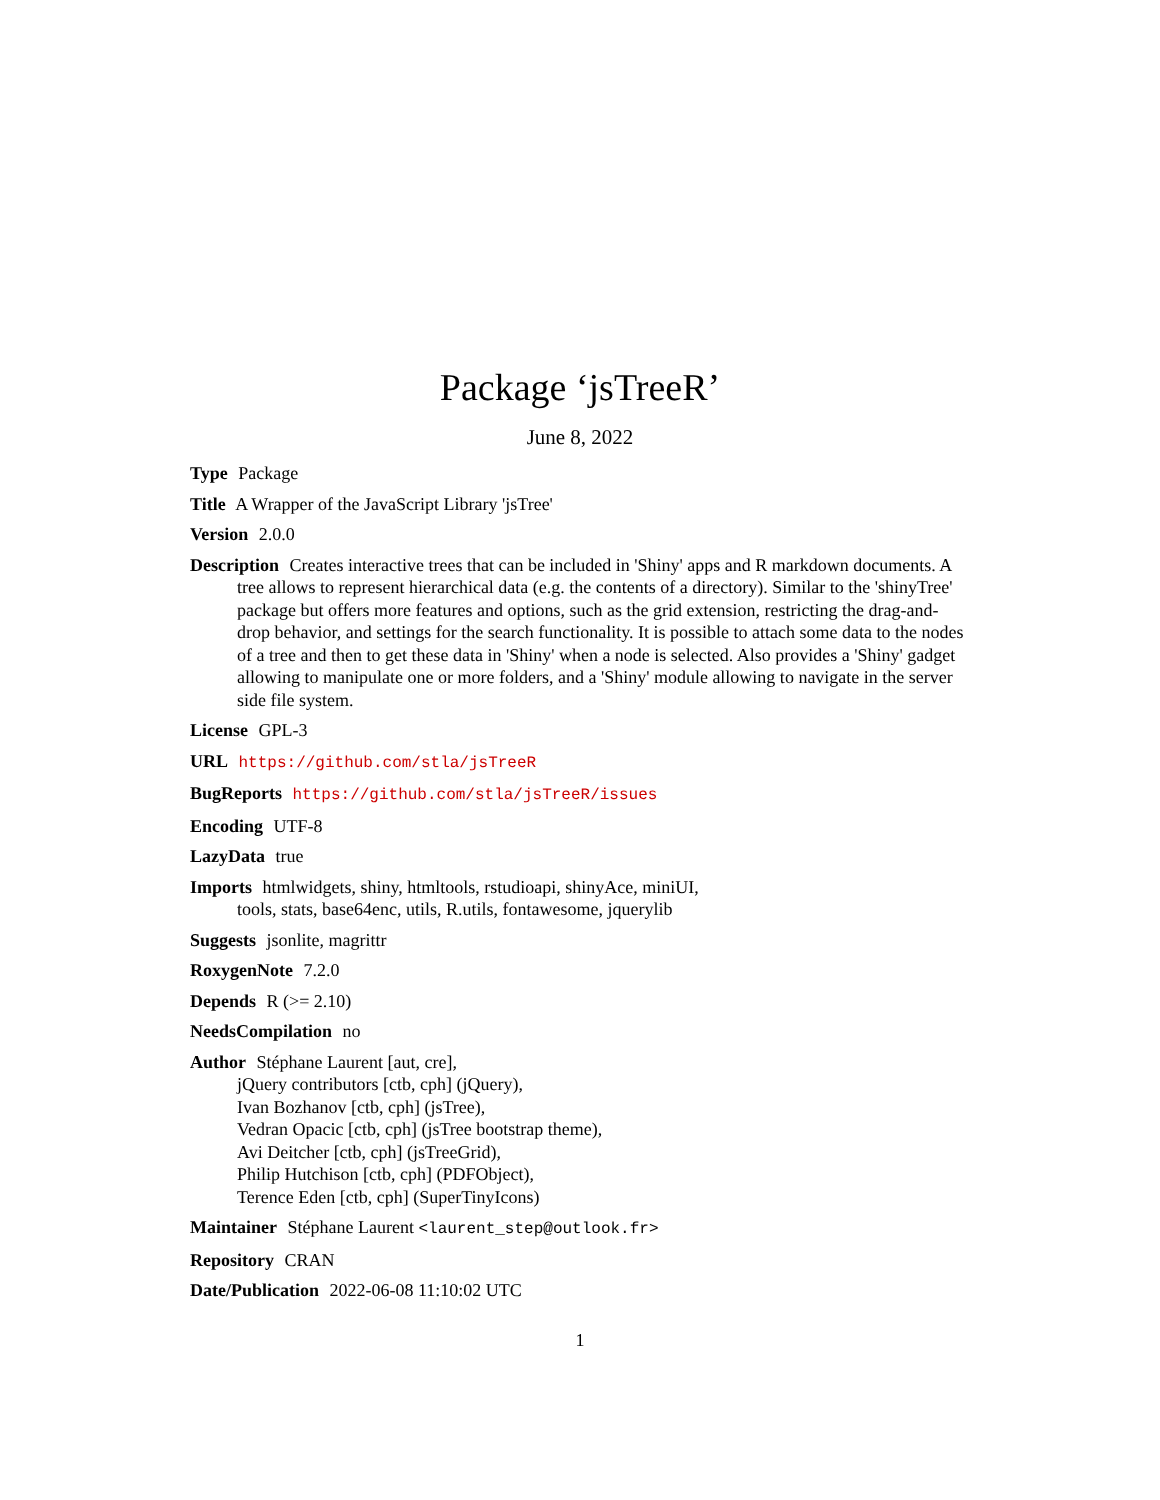Package ‘jsTreeR’
June 8, 2022
Type Package
Title A Wrapper of the JavaScript Library 'jsTree'
Version 2.0.0
Description Creates interactive trees that can be included in 'Shiny' apps and R markdown documents. A tree allows to represent hierarchical data (e.g. the contents of a directory). Similar to the 'shinyTree' package but offers more features and options, such as the grid extension, restricting the drag-and-drop behavior, and settings for the search functionality. It is possible to attach some data to the nodes of a tree and then to get these data in 'Shiny' when a node is selected. Also provides a 'Shiny' gadget allowing to manipulate one or more folders, and a 'Shiny' module allowing to navigate in the server side file system.
License GPL-3
URL https://github.com/stla/jsTreeR
BugReports https://github.com/stla/jsTreeR/issues
Encoding UTF-8
LazyData true
Imports htmlwidgets, shiny, htmltools, rstudioapi, shinyAce, miniUI,
tools, stats, base64enc, utils, R.utils, fontawesome, jquerylib
Suggests jsonlite, magrittr
RoxygenNote 7.2.0
Depends R (>= 2.10)
NeedsCompilation no
Author Stéphane Laurent [aut, cre],
jQuery contributors [ctb, cph] (jQuery),
Ivan Bozhanov [ctb, cph] (jsTree),
Vedran Opacic [ctb, cph] (jsTree bootstrap theme),
Avi Deitcher [ctb, cph] (jsTreeGrid),
Philip Hutchison [ctb, cph] (PDFObject),
Terence Eden [ctb, cph] (SuperTinyIcons)
Maintainer Stéphane Laurent <laurent_step@outlook.fr>
Repository CRAN
Date/Publication 2022-06-08 11:10:02 UTC
1